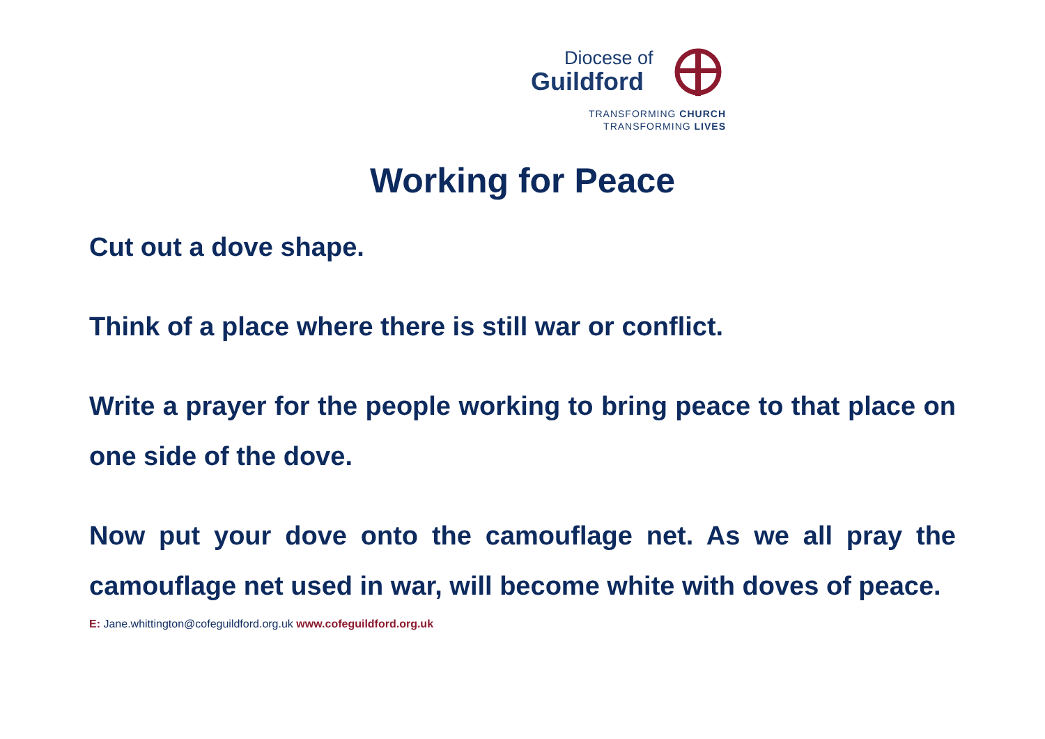Diocese of
Guildford
TRANSFORMING CHURCH
TRANSFORMING LIVES
Working for Peace
Cut out a dove shape.
Think of a place where there is still war or conflict.
Write a prayer for the people working to bring peace to that place on one side of the dove.
Now put your dove onto the camouflage net. As we all pray the camouflage net used in war, will become white with doves of peace.
E: Jane.whittington@cofeguildford.org.uk www.cofeguildford.org.uk